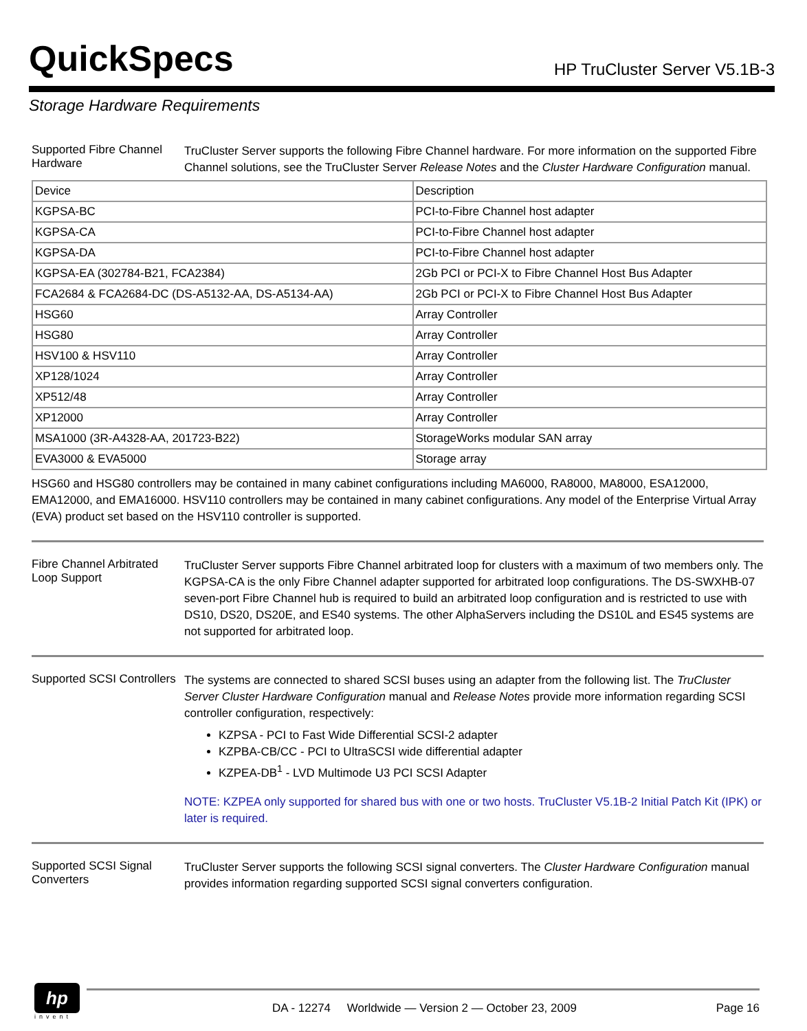QuickSpecs
HP TruCluster Server V5.1B-3
Storage Hardware Requirements
Supported Fibre Channel Hardware
TruCluster Server supports the following Fibre Channel hardware. For more information on the supported Fibre Channel solutions, see the TruCluster Server Release Notes and the Cluster Hardware Configuration manual.
| Device | Description |
| --- | --- |
| KGPSA-BC | PCI-to-Fibre Channel host adapter |
| KGPSA-CA | PCI-to-Fibre Channel host adapter |
| KGPSA-DA | PCI-to-Fibre Channel host adapter |
| KGPSA-EA (302784-B21, FCA2384) | 2Gb PCI or PCI-X to Fibre Channel Host Bus Adapter |
| FCA2684 & FCA2684-DC (DS-A5132-AA, DS-A5134-AA) | 2Gb PCI or PCI-X to Fibre Channel Host Bus Adapter |
| HSG60 | Array Controller |
| HSG80 | Array Controller |
| HSV100 & HSV110 | Array Controller |
| XP128/1024 | Array Controller |
| XP512/48 | Array Controller |
| XP12000 | Array Controller |
| MSA1000 (3R-A4328-AA, 201723-B22) | StorageWorks modular SAN array |
| EVA3000 & EVA5000 | Storage array |
HSG60 and HSG80 controllers may be contained in many cabinet configurations including MA6000, RA8000, MA8000, ESA12000, EMA12000, and EMA16000. HSV110 controllers may be contained in many cabinet configurations. Any model of the Enterprise Virtual Array (EVA) product set based on the HSV110 controller is supported.
Fibre Channel Arbitrated Loop Support
TruCluster Server supports Fibre Channel arbitrated loop for clusters with a maximum of two members only. The KGPSA-CA is the only Fibre Channel adapter supported for arbitrated loop configurations. The DS-SWXHB-07 seven-port Fibre Channel hub is required to build an arbitrated loop configuration and is restricted to use with DS10, DS20, DS20E, and ES40 systems. The other AlphaServers including the DS10L and ES45 systems are not supported for arbitrated loop.
Supported SCSI Controllers
The systems are connected to shared SCSI buses using an adapter from the following list. The TruCluster Server Cluster Hardware Configuration manual and Release Notes provide more information regarding SCSI controller configuration, respectively:
KZPSA - PCI to Fast Wide Differential SCSI-2 adapter
KZPBA-CB/CC - PCI to UltraSCSI wide differential adapter
KZPEA-DB<sup>1</sup> - LVD Multimode U3 PCI SCSI Adapter
NOTE: KZPEA only supported for shared bus with one or two hosts. TruCluster V5.1B-2 Initial Patch Kit (IPK) or later is required.
Supported SCSI Signal Converters
TruCluster Server supports the following SCSI signal converters. The Cluster Hardware Configuration manual provides information regarding supported SCSI signal converters configuration.
hp
invent
DA - 12274 Worldwide — Version 2 — October 23, 2009 Page 16